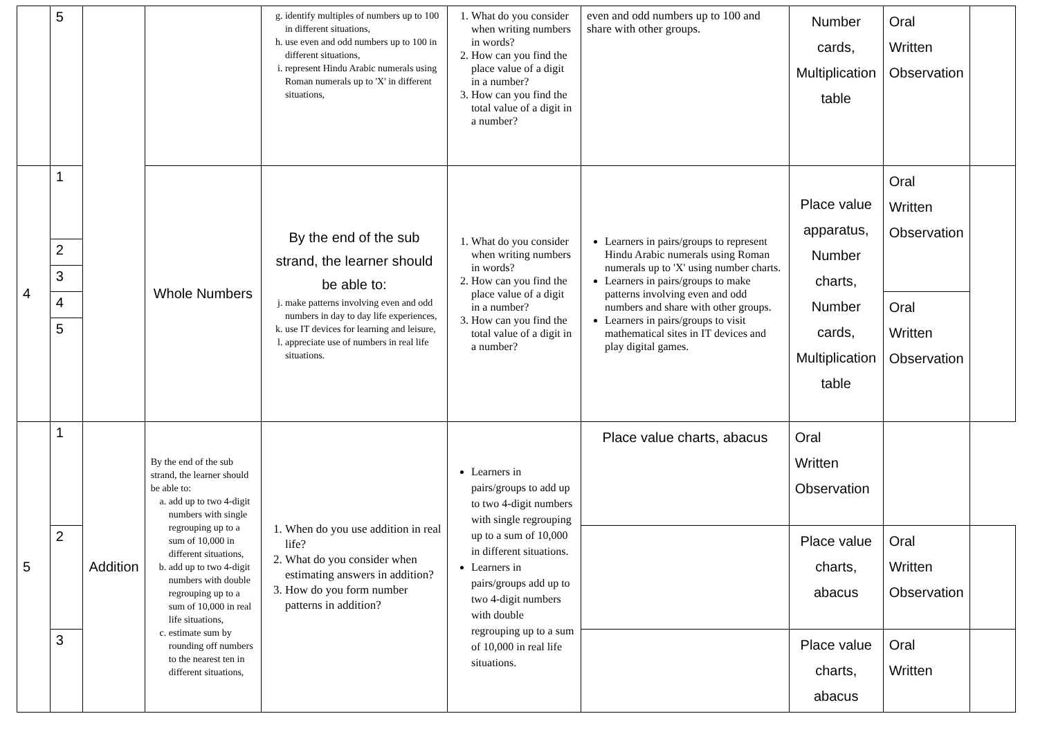| | 5 | | | g. identify multiples of numbers up to 100 in different situations, h. use even and odd numbers up to 100 in different situations, i. represent Hindu Arabic numerals using Roman numerals up to 'X' in different situations, | 1. What do you consider when writing numbers in words? 2. How can you find the place value of a digit in a number? 3. How can you find the total value of a digit in a number? | even and odd numbers up to 100 and share with other groups. | Number cards, Multiplication table | Oral Written Observation | |
| 4 | 1 | | Whole Numbers | By the end of the sub strand, the learner should be able to: j. make patterns involving even and odd numbers in day to day life experiences, k. use IT devices for learning and leisure, l. appreciate use of numbers in real life situations. | 1. What do you consider when writing numbers in words? 2. How can you find the place value of a digit in a number? 3. How can you find the total value of a digit in a number? | Learners in pairs/groups to represent Hindu Arabic numerals using Roman numerals up to 'X' using number charts. Learners in pairs/groups to make patterns involving even and odd numbers and share with other groups. Learners in pairs/groups to visit mathematical sites in IT devices and play digital games. | Place value apparatus, Number charts, Number cards, Multiplication table | Oral Written Observation | |
| | 2 | | | | | | | | |
| | 3 | | | | | | | | |
| | 4 | | | | | | | Oral Written Observation | |
| | 5 | | | | | | | | |
| 5 | 1 | Addition | By the end of the sub strand, the learner should be able to: a. add up to two 4-digit numbers with single regrouping up to a sum of 10,000 in different situations, b. add up to two 4-digit numbers with double regrouping up to a sum of 10,000 in real life situations, c. estimate sum by rounding off numbers to the nearest ten in different situations, | 1. When do you use addition in real life? 2. What do you consider when estimating answers in addition? 3. How do you form number patterns in addition? | Learners in pairs/groups to add up to two 4-digit numbers with single regrouping up to a sum of 10,000 in different situations. Learners in pairs/groups add up to two 4-digit numbers with double regrouping up to a sum of 10,000 in real life situations. | Place value charts, abacus | Oral Written Observation | | |
| | 2 | | | | | | Place value charts, abacus | Oral Written Observation | |
| | 3 | | | | | | Place value charts, abacus | Oral Written | |